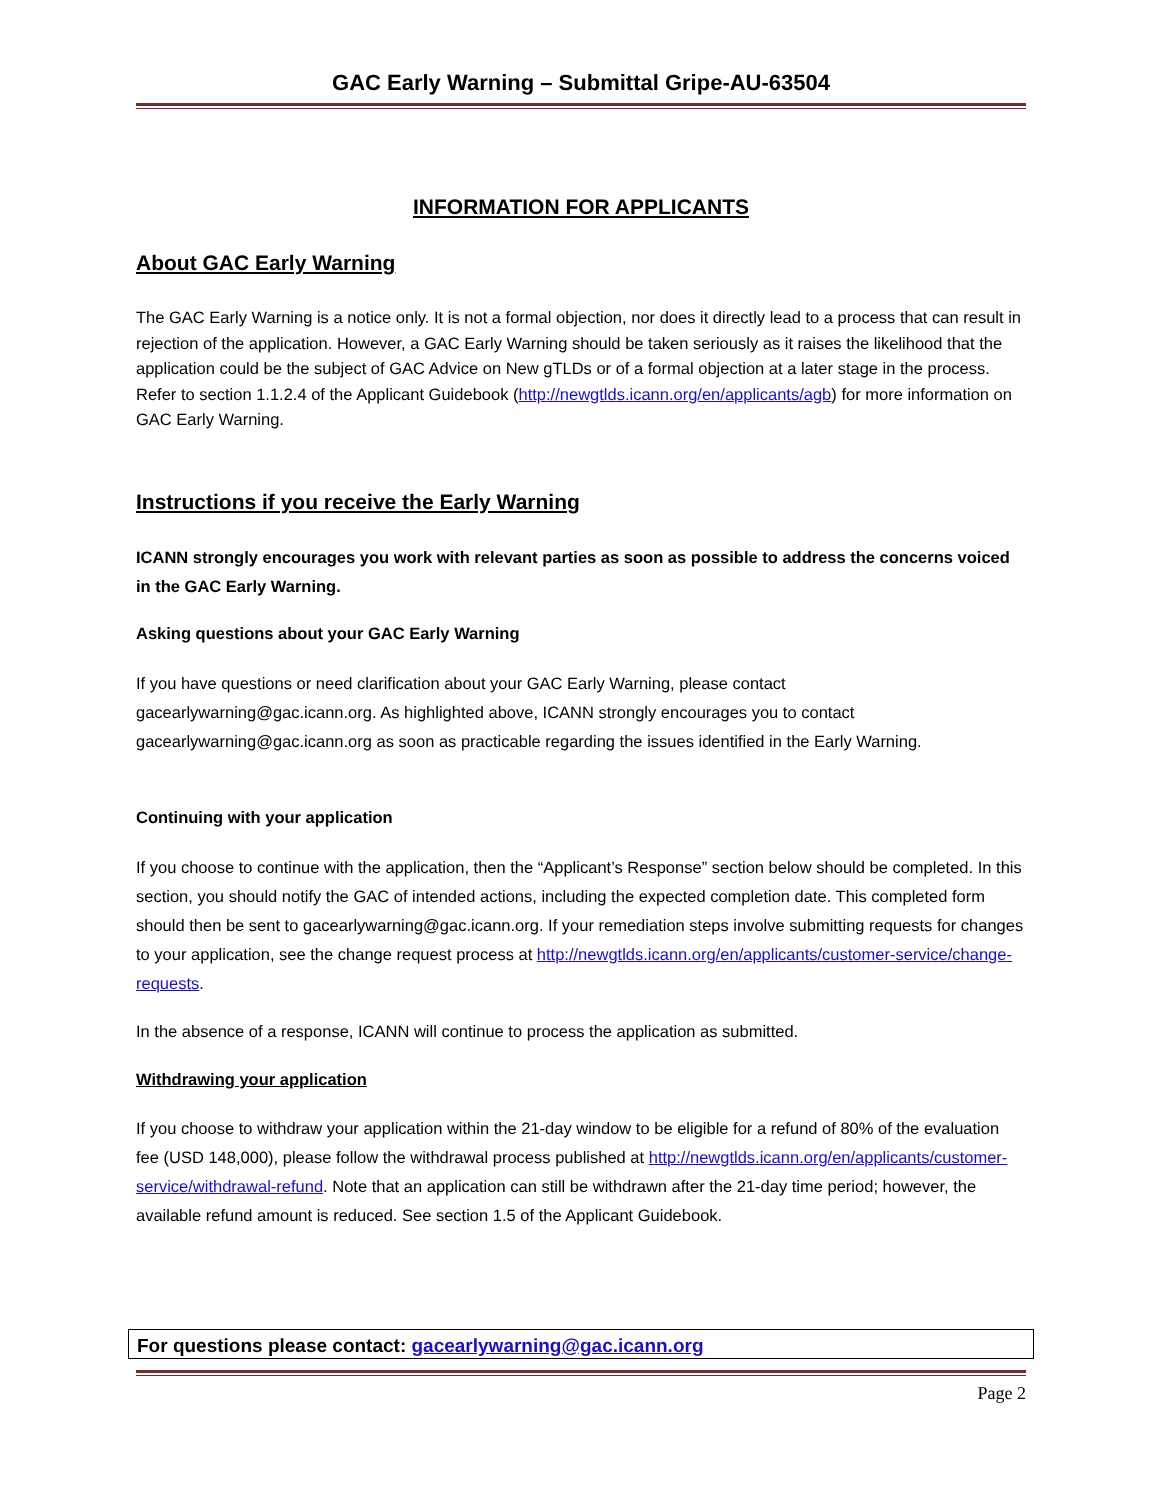GAC Early Warning – Submittal Gripe-AU-63504
INFORMATION FOR APPLICANTS
About GAC Early Warning
The GAC Early Warning is a notice only. It is not a formal objection, nor does it directly lead to a process that can result in rejection of the application. However, a GAC Early Warning should be taken seriously as it raises the likelihood that the application could be the subject of GAC Advice on New gTLDs or of a formal objection at a later stage in the process. Refer to section 1.1.2.4 of the Applicant Guidebook (http://newgtlds.icann.org/en/applicants/agb) for more information on GAC Early Warning.
Instructions if you receive the Early Warning
ICANN strongly encourages you work with relevant parties as soon as possible to address the concerns voiced in the GAC Early Warning.
Asking questions about your GAC Early Warning
If you have questions or need clarification about your GAC Early Warning, please contact gacearlywarning@gac.icann.org. As highlighted above, ICANN strongly encourages you to contact gacearlywarning@gac.icann.org as soon as practicable regarding the issues identified in the Early Warning.
Continuing with your application
If you choose to continue with the application, then the “Applicant’s Response” section below should be completed. In this section, you should notify the GAC of intended actions, including the expected completion date. This completed form should then be sent to gacearlywarning@gac.icann.org. If your remediation steps involve submitting requests for changes to your application, see the change request process at http://newgtlds.icann.org/en/applicants/customer-service/change-requests.
In the absence of a response, ICANN will continue to process the application as submitted.
Withdrawing your application
If you choose to withdraw your application within the 21-day window to be eligible for a refund of 80% of the evaluation fee (USD 148,000), please follow the withdrawal process published at http://newgtlds.icann.org/en/applicants/customer-service/withdrawal-refund. Note that an application can still be withdrawn after the 21-day time period; however, the available refund amount is reduced. See section 1.5 of the Applicant Guidebook.
For questions please contact: gacearlywarning@gac.icann.org
Page 2